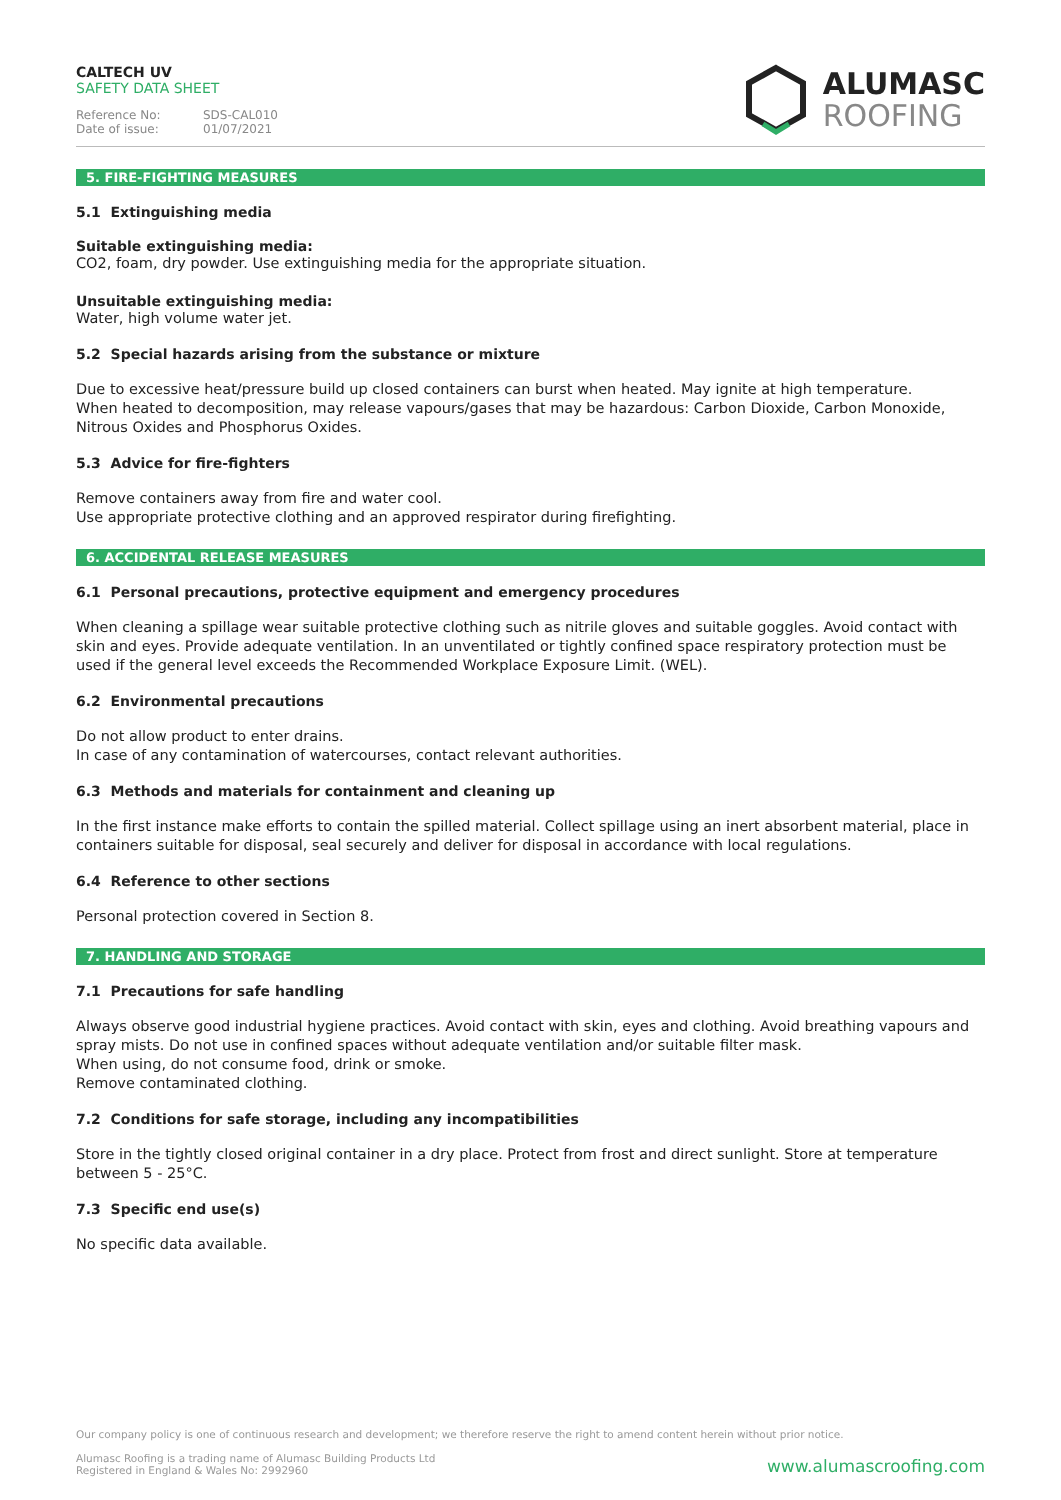CALTECH UV
SAFETY DATA SHEET
Reference No: SDS-CAL010 Date of issue: 01/07/2021
ALUMASC
ROOFING
5. FIRE-FIGHTING MEASURES
5.1 Extinguishing media
Suitable extinguishing media:
CO2, foam, dry powder. Use extinguishing media for the appropriate situation.
Unsuitable extinguishing media:
Water, high volume water jet.
5.2 Special hazards arising from the substance or mixture
Due to excessive heat/pressure build up closed containers can burst when heated. May ignite at high temperature.
When heated to decomposition, may release vapours/gases that may be hazardous: Carbon Dioxide, Carbon Monoxide, Nitrous Oxides and Phosphorus Oxides.
5.3 Advice for fire-fighters
Remove containers away from fire and water cool.
Use appropriate protective clothing and an approved respirator during firefighting.
6. ACCIDENTAL RELEASE MEASURES
6.1 Personal precautions, protective equipment and emergency procedures
When cleaning a spillage wear suitable protective clothing such as nitrile gloves and suitable goggles. Avoid contact with skin and eyes. Provide adequate ventilation. In an unventilated or tightly confined space respiratory protection must be used if the general level exceeds the Recommended Workplace Exposure Limit. (WEL).
6.2 Environmental precautions
Do not allow product to enter drains.
In case of any contamination of watercourses, contact relevant authorities.
6.3 Methods and materials for containment and cleaning up
In the first instance make efforts to contain the spilled material. Collect spillage using an inert absorbent material, place in containers suitable for disposal, seal securely and deliver for disposal in accordance with local regulations.
6.4 Reference to other sections
Personal protection covered in Section 8.
7. HANDLING AND STORAGE
7.1 Precautions for safe handling
Always observe good industrial hygiene practices. Avoid contact with skin, eyes and clothing. Avoid breathing vapours and spray mists. Do not use in confined spaces without adequate ventilation and/or suitable filter mask.
When using, do not consume food, drink or smoke.
Remove contaminated clothing.
7.2 Conditions for safe storage, including any incompatibilities
Store in the tightly closed original container in a dry place. Protect from frost and direct sunlight. Store at temperature between 5 - 25°C.
7.3 Specific end use(s)
No specific data available.
Our company policy is one of continuous research and development; we therefore reserve the right to amend content herein without prior notice.
Alumasc Roofing is a trading name of Alumasc Building Products Ltd
Registered in England & Wales No: 2992960
www.alumascroofing.com